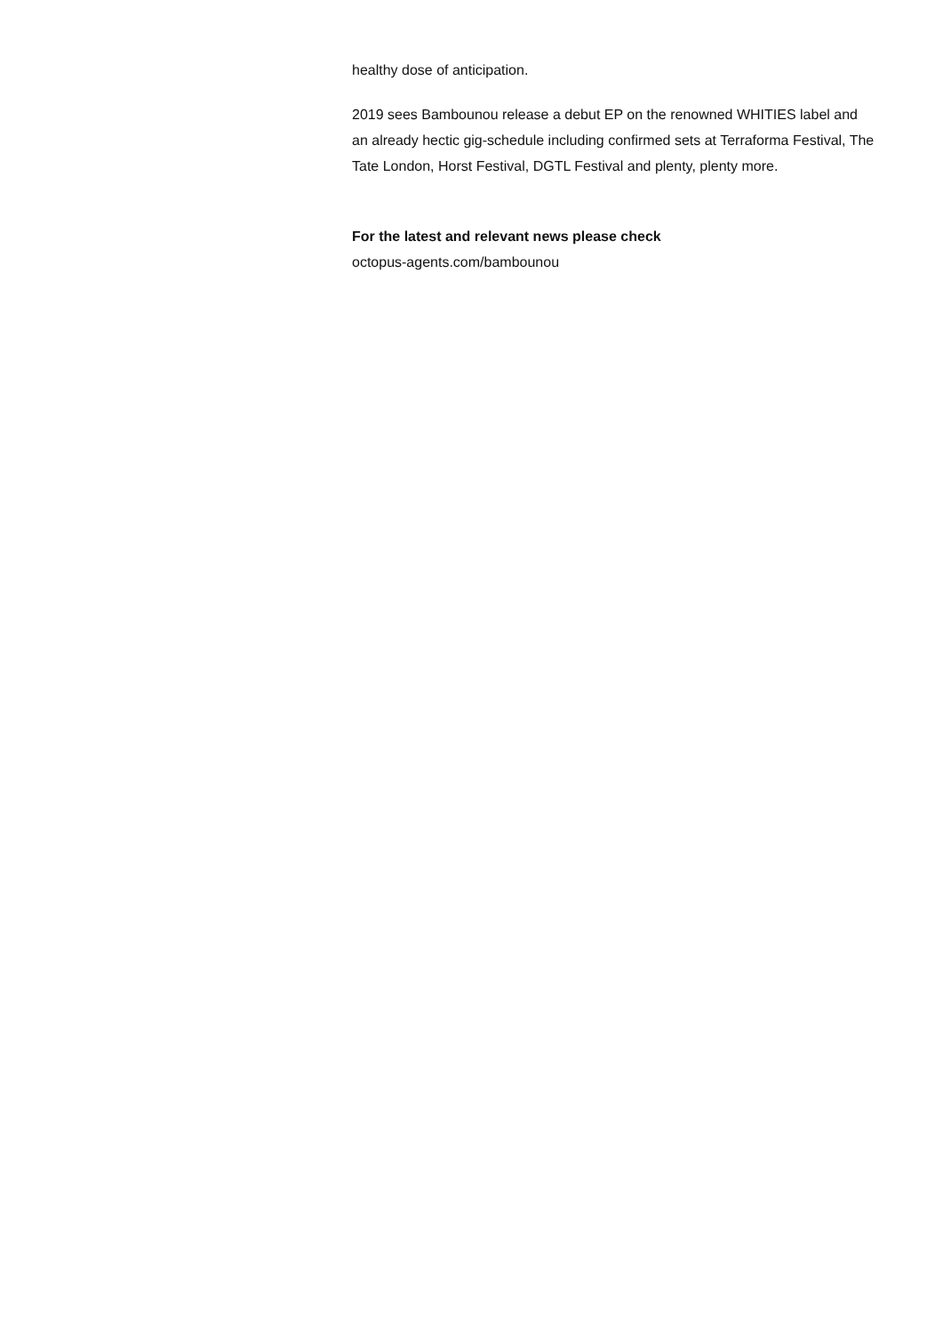healthy dose of anticipation.
2019 sees Bambounou release a debut EP on the renowned WHITIES label and an already hectic gig-schedule including confirmed sets at Terraforma Festival, The Tate London, Horst Festival, DGTL Festival and plenty, plenty more.
For the latest and relevant news please check
octopus-agents.com/bambounou